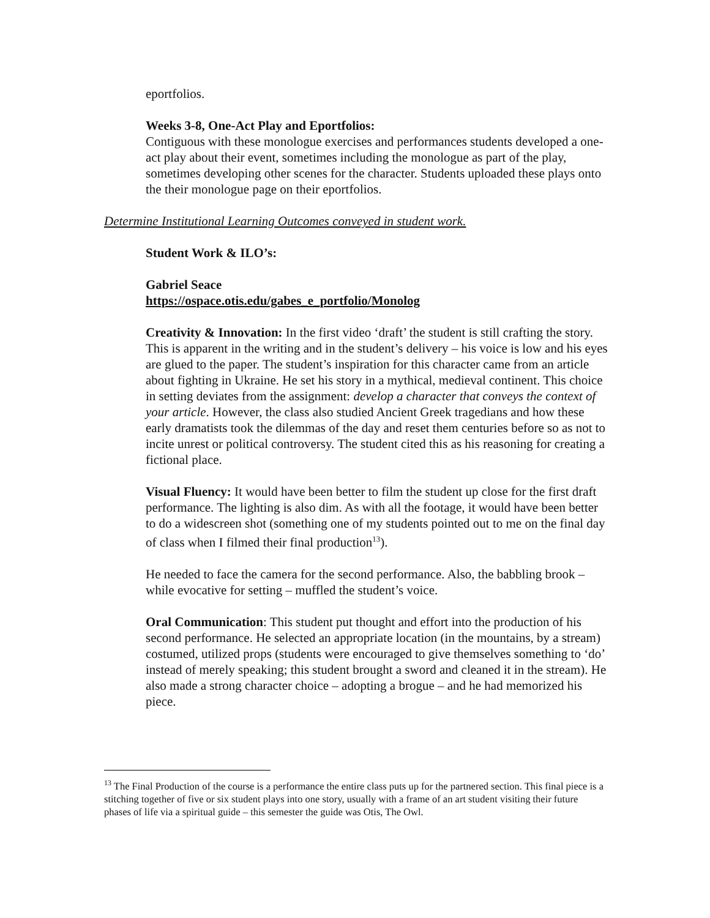eportfolios.
Weeks 3-8, One-Act Play and Eportfolios:
Contiguous with these monologue exercises and performances students developed a one-act play about their event, sometimes including the monologue as part of the play, sometimes developing other scenes for the character. Students uploaded these plays onto the their monologue page on their eportfolios.
Determine Institutional Learning Outcomes conveyed in student work.
Student Work & ILO’s:
Gabriel Seace
https://ospace.otis.edu/gabes_e_portfolio/Monolog
Creativity & Innovation: In the first video ‘draft’ the student is still crafting the story. This is apparent in the writing and in the student’s delivery – his voice is low and his eyes are glued to the paper. The student’s inspiration for this character came from an article about fighting in Ukraine. He set his story in a mythical, medieval continent. This choice in setting deviates from the assignment: develop a character that conveys the context of your article. However, the class also studied Ancient Greek tragedians and how these early dramatists took the dilemmas of the day and reset them centuries before so as not to incite unrest or political controversy. The student cited this as his reasoning for creating a fictional place.
Visual Fluency: It would have been better to film the student up close for the first draft performance. The lighting is also dim. As with all the footage, it would have been better to do a widescreen shot (something one of my students pointed out to me on the final day of class when I filmed their final production<sup>13</sup>).
He needed to face the camera for the second performance. Also, the babbling brook – while evocative for setting – muffled the student’s voice.
Oral Communication: This student put thought and effort into the production of his second performance. He selected an appropriate location (in the mountains, by a stream) costumed, utilized props (students were encouraged to give themselves something to ‘do’ instead of merely speaking; this student brought a sword and cleaned it in the stream). He also made a strong character choice – adopting a brogue – and he had memorized his piece.
<sup>13</sup> The Final Production of the course is a performance the entire class puts up for the partnered section. This final piece is a stitching together of five or six student plays into one story, usually with a frame of an art student visiting their future phases of life via a spiritual guide – this semester the guide was Otis, The Owl.